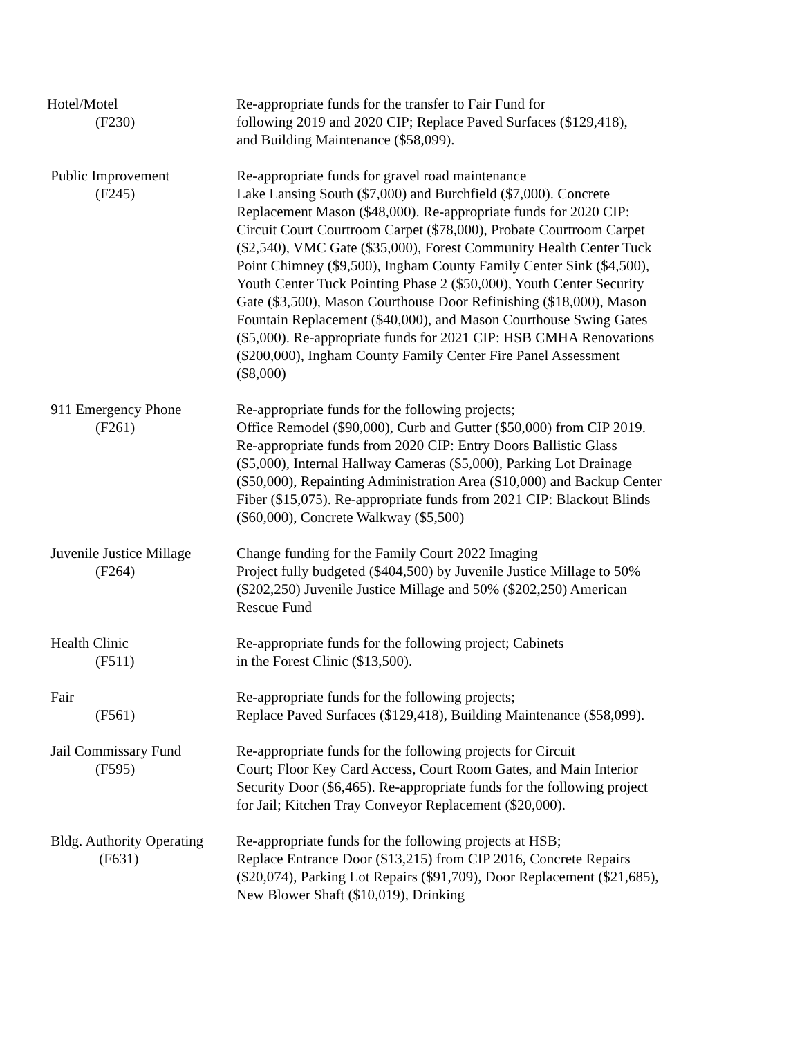Hotel/Motel
(F230)
Re-appropriate funds for the transfer to Fair Fund for
following 2019 and 2020 CIP; Replace Paved Surfaces ($129,418),
and Building Maintenance ($58,099).
Public Improvement
(F245)
Re-appropriate funds for gravel road maintenance
Lake Lansing South ($7,000) and Burchfield ($7,000). Concrete Replacement Mason ($48,000). Re-appropriate funds for 2020 CIP: Circuit Court Courtroom Carpet ($78,000), Probate Courtroom Carpet ($2,540), VMC Gate ($35,000), Forest Community Health Center Tuck Point Chimney ($9,500), Ingham County Family Center Sink ($4,500), Youth Center Tuck Pointing Phase 2 ($50,000), Youth Center Security Gate ($3,500), Mason Courthouse Door Refinishing ($18,000), Mason Fountain Replacement ($40,000), and Mason Courthouse Swing Gates ($5,000). Re-appropriate funds for 2021 CIP: HSB CMHA Renovations ($200,000), Ingham County Family Center Fire Panel Assessment ($8,000)
911 Emergency Phone
(F261)
Re-appropriate funds for the following projects;
Office Remodel ($90,000), Curb and Gutter ($50,000) from CIP 2019. Re-appropriate funds from 2020 CIP: Entry Doors Ballistic Glass ($5,000), Internal Hallway Cameras ($5,000), Parking Lot Drainage ($50,000), Repainting Administration Area ($10,000) and Backup Center Fiber ($15,075). Re-appropriate funds from 2021 CIP: Blackout Blinds ($60,000), Concrete Walkway ($5,500)
Juvenile Justice Millage
(F264)
Change funding for the Family Court 2022 Imaging
Project fully budgeted ($404,500) by Juvenile Justice Millage to 50% ($202,250) Juvenile Justice Millage and 50% ($202,250) American Rescue Fund
Health Clinic
(F511)
Re-appropriate funds for the following project; Cabinets
in the Forest Clinic ($13,500).
Fair
(F561)
Re-appropriate funds for the following projects;
Replace Paved Surfaces ($129,418), Building Maintenance ($58,099).
Jail Commissary Fund
(F595)
Re-appropriate funds for the following projects for Circuit
Court; Floor Key Card Access, Court Room Gates, and Main Interior Security Door ($6,465). Re-appropriate funds for the following project for Jail; Kitchen Tray Conveyor Replacement ($20,000).
Bldg. Authority Operating
(F631)
Re-appropriate funds for the following projects at HSB;
Replace Entrance Door ($13,215) from CIP 2016, Concrete Repairs ($20,074), Parking Lot Repairs ($91,709), Door Replacement ($21,685), New Blower Shaft ($10,019), Drinking